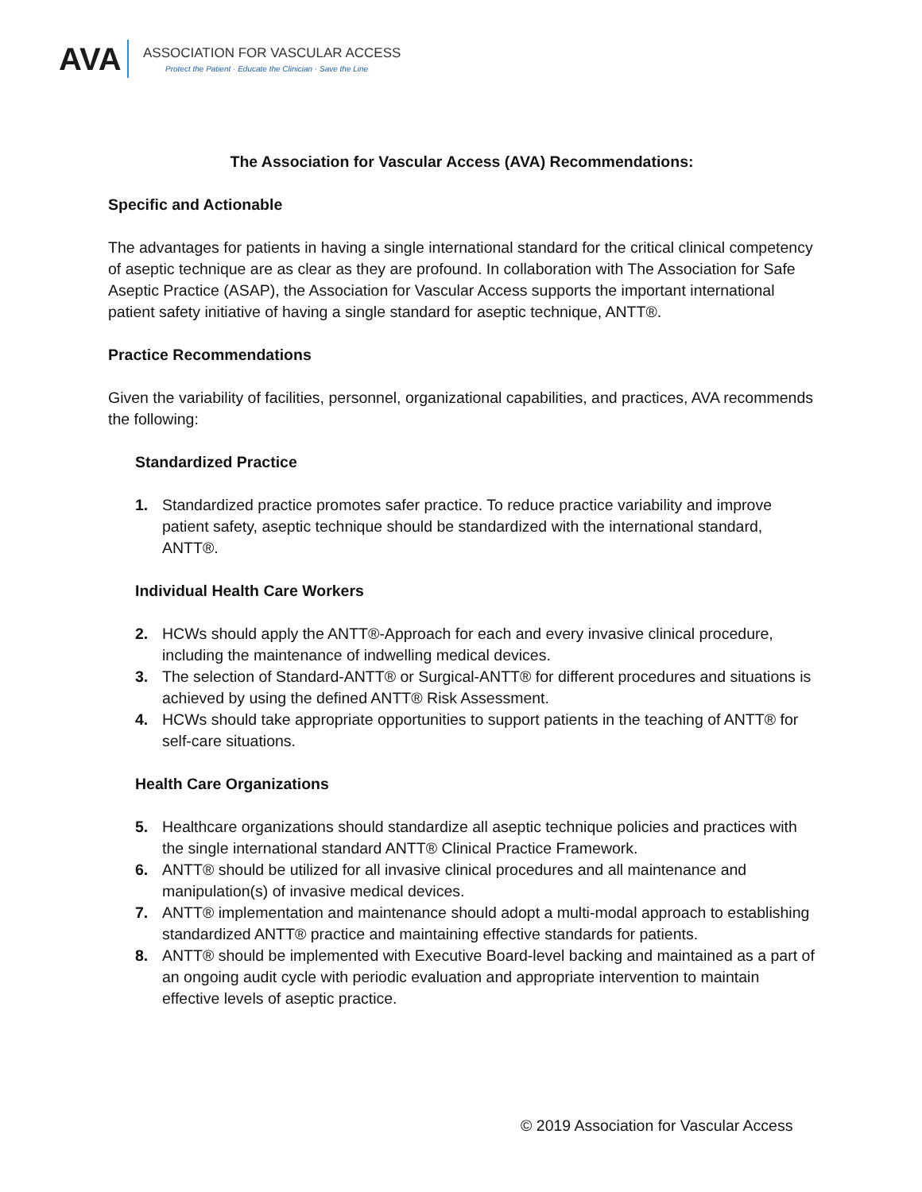AVA
ASSOCIATION FOR VASCULAR ACCESS
Protect the Patient · Educate the Clinician · Save the Line
The Association for Vascular Access (AVA) Recommendations:
Specific and Actionable
The advantages for patients in having a single international standard for the critical clinical competency of aseptic technique are as clear as they are profound. In collaboration with The Association for Safe Aseptic Practice (ASAP), the Association for Vascular Access supports the important international patient safety initiative of having a single standard for aseptic technique, ANTT®.
Practice Recommendations
Given the variability of facilities, personnel, organizational capabilities, and practices, AVA recommends the following:
Standardized Practice
1. Standardized practice promotes safer practice. To reduce practice variability and improve patient safety, aseptic technique should be standardized with the international standard, ANTT®.
Individual Health Care Workers
2. HCWs should apply the ANTT®-Approach for each and every invasive clinical procedure, including the maintenance of indwelling medical devices.
3. The selection of Standard-ANTT® or Surgical-ANTT® for different procedures and situations is achieved by using the defined ANTT® Risk Assessment.
4. HCWs should take appropriate opportunities to support patients in the teaching of ANTT® for self-care situations.
Health Care Organizations
5. Healthcare organizations should standardize all aseptic technique policies and practices with the single international standard ANTT® Clinical Practice Framework.
6. ANTT® should be utilized for all invasive clinical procedures and all maintenance and manipulation(s) of invasive medical devices.
7. ANTT® implementation and maintenance should adopt a multi-modal approach to establishing standardized ANTT® practice and maintaining effective standards for patients.
8. ANTT® should be implemented with Executive Board-level backing and maintained as a part of an ongoing audit cycle with periodic evaluation and appropriate intervention to maintain effective levels of aseptic practice.
© 2019 Association for Vascular Access